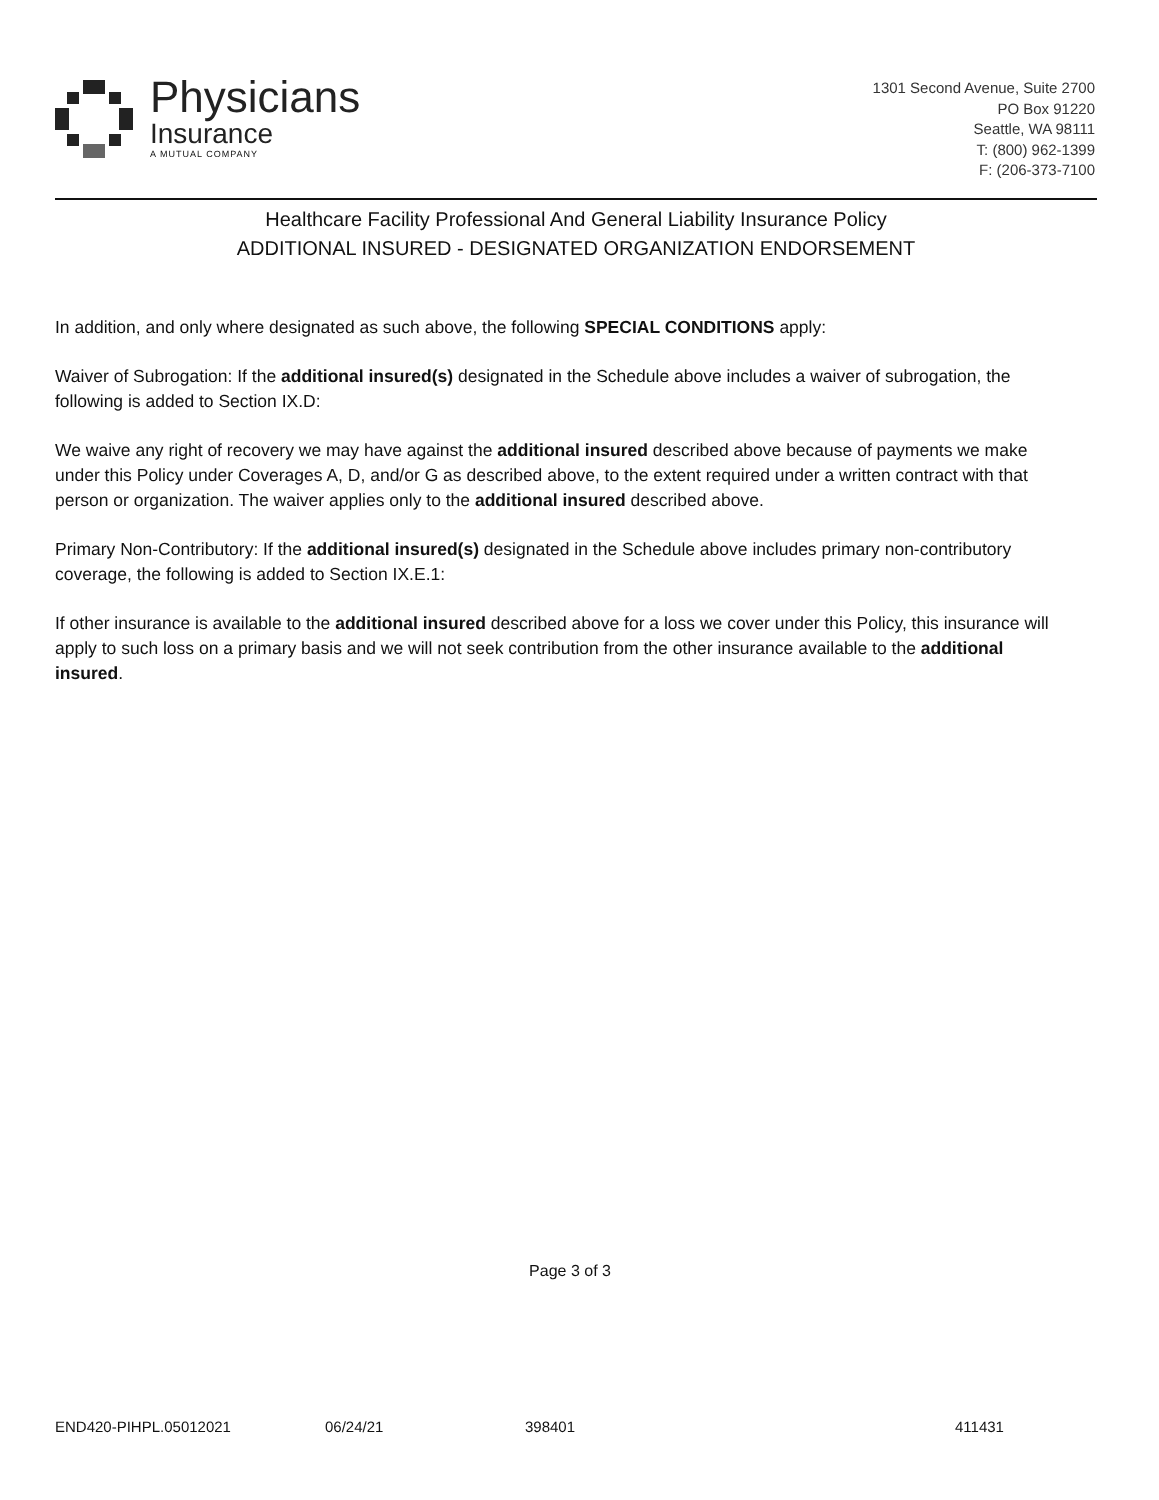Physicians
Insurance
A MUTUAL COMPANY
1301 Second Avenue, Suite 2700
PO Box 91220
Seattle, WA 98111
T: (800) 962-1399
F: (206-373-7100
Healthcare Facility Professional And General Liability Insurance Policy
ADDITIONAL INSURED - DESIGNATED ORGANIZATION ENDORSEMENT
In addition, and only where designated as such above, the following SPECIAL CONDITIONS apply:
Waiver of Subrogation: If the additional insured(s) designated in the Schedule above includes a waiver of subrogation, the following is added to Section IX.D:
We waive any right of recovery we may have against the additional insured described above because of payments we make under this Policy under Coverages A, D, and/or G as described above, to the extent required under a written contract with that person or organization. The waiver applies only to the additional insured described above.
Primary Non-Contributory: If the additional insured(s) designated in the Schedule above includes primary non-contributory coverage, the following is added to Section IX.E.1:
If other insurance is available to the additional insured described above for a loss we cover under this Policy, this insurance will apply to such loss on a primary basis and we will not seek contribution from the other insurance available to the additional insured.
Page 3 of 3
END420-PIHPL.05012021 06/24/21 398401 411431